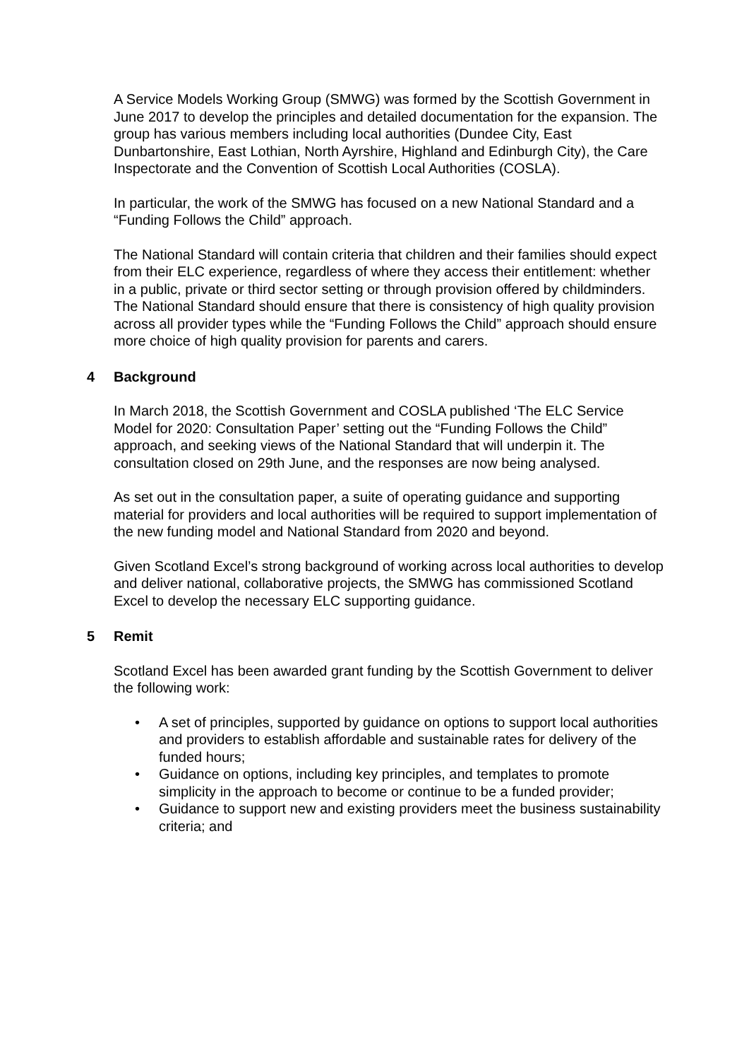A Service Models Working Group (SMWG) was formed by the Scottish Government in June 2017 to develop the principles and detailed documentation for the expansion. The group has various members including local authorities (Dundee City, East Dunbartonshire, East Lothian, North Ayrshire, Highland and Edinburgh City), the Care Inspectorate and the Convention of Scottish Local Authorities (COSLA).
In particular, the work of the SMWG has focused on a new National Standard and a “Funding Follows the Child” approach.
The National Standard will contain criteria that children and their families should expect from their ELC experience, regardless of where they access their entitlement: whether in a public, private or third sector setting or through provision offered by childminders. The National Standard should ensure that there is consistency of high quality provision across all provider types while the “Funding Follows the Child” approach should ensure more choice of high quality provision for parents and carers.
4 Background
In March 2018, the Scottish Government and COSLA published ‘The ELC Service Model for 2020: Consultation Paper’ setting out the “Funding Follows the Child” approach, and seeking views of the National Standard that will underpin it. The consultation closed on 29th June, and the responses are now being analysed.
As set out in the consultation paper, a suite of operating guidance and supporting material for providers and local authorities will be required to support implementation of the new funding model and National Standard from 2020 and beyond.
Given Scotland Excel’s strong background of working across local authorities to develop and deliver national, collaborative projects, the SMWG has commissioned Scotland Excel to develop the necessary ELC supporting guidance.
5 Remit
Scotland Excel has been awarded grant funding by the Scottish Government to deliver the following work:
• A set of principles, supported by guidance on options to support local authorities and providers to establish affordable and sustainable rates for delivery of the funded hours;
• Guidance on options, including key principles, and templates to promote simplicity in the approach to become or continue to be a funded provider;
• Guidance to support new and existing providers meet the business sustainability criteria; and